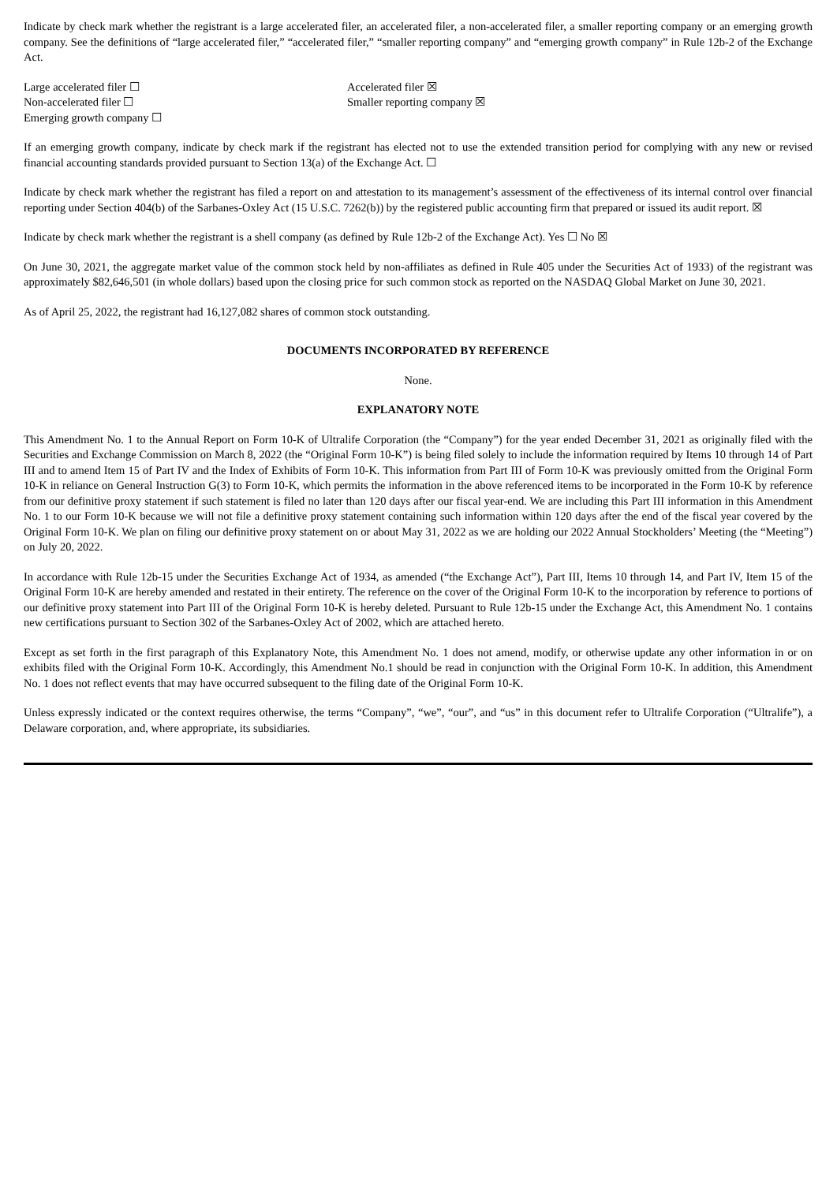Indicate by check mark whether the registrant is a large accelerated filer, an accelerated filer, a non-accelerated filer, a smaller reporting company or an emerging growth company. See the definitions of “large accelerated filer,” “accelerated filer,” “smaller reporting company” and “emerging growth company” in Rule 12b-2 of the Exchange Act.
| Large accelerated filer ☐ | Accelerated filer ☒ |
| Non-accelerated filer ☐ | Smaller reporting company ☒ |
| Emerging growth company ☐ | |
If an emerging growth company, indicate by check mark if the registrant has elected not to use the extended transition period for complying with any new or revised financial accounting standards provided pursuant to Section 13(a) of the Exchange Act. ☐
Indicate by check mark whether the registrant has filed a report on and attestation to its management’s assessment of the effectiveness of its internal control over financial reporting under Section 404(b) of the Sarbanes-Oxley Act (15 U.S.C. 7262(b)) by the registered public accounting firm that prepared or issued its audit report. ☒
Indicate by check mark whether the registrant is a shell company (as defined by Rule 12b-2 of the Exchange Act). Yes ☐ No ☒
On June 30, 2021, the aggregate market value of the common stock held by non-affiliates as defined in Rule 405 under the Securities Act of 1933) of the registrant was approximately $82,646,501 (in whole dollars) based upon the closing price for such common stock as reported on the NASDAQ Global Market on June 30, 2021.
As of April 25, 2022, the registrant had 16,127,082 shares of common stock outstanding.
DOCUMENTS INCORPORATED BY REFERENCE
None.
EXPLANATORY NOTE
This Amendment No. 1 to the Annual Report on Form 10-K of Ultralife Corporation (the “Company”) for the year ended December 31, 2021 as originally filed with the Securities and Exchange Commission on March 8, 2022 (the “Original Form 10-K”) is being filed solely to include the information required by Items 10 through 14 of Part III and to amend Item 15 of Part IV and the Index of Exhibits of Form 10-K. This information from Part III of Form 10-K was previously omitted from the Original Form 10-K in reliance on General Instruction G(3) to Form 10-K, which permits the information in the above referenced items to be incorporated in the Form 10-K by reference from our definitive proxy statement if such statement is filed no later than 120 days after our fiscal year-end. We are including this Part III information in this Amendment No. 1 to our Form 10-K because we will not file a definitive proxy statement containing such information within 120 days after the end of the fiscal year covered by the Original Form 10-K. We plan on filing our definitive proxy statement on or about May 31, 2022 as we are holding our 2022 Annual Stockholders’ Meeting (the “Meeting”) on July 20, 2022.
In accordance with Rule 12b-15 under the Securities Exchange Act of 1934, as amended (“the Exchange Act”), Part III, Items 10 through 14, and Part IV, Item 15 of the Original Form 10-K are hereby amended and restated in their entirety. The reference on the cover of the Original Form 10-K to the incorporation by reference to portions of our definitive proxy statement into Part III of the Original Form 10-K is hereby deleted. Pursuant to Rule 12b-15 under the Exchange Act, this Amendment No. 1 contains new certifications pursuant to Section 302 of the Sarbanes-Oxley Act of 2002, which are attached hereto.
Except as set forth in the first paragraph of this Explanatory Note, this Amendment No. 1 does not amend, modify, or otherwise update any other information in or on exhibits filed with the Original Form 10-K. Accordingly, this Amendment No.1 should be read in conjunction with the Original Form 10-K. In addition, this Amendment No. 1 does not reflect events that may have occurred subsequent to the filing date of the Original Form 10-K.
Unless expressly indicated or the context requires otherwise, the terms “Company”, “we”, “our”, and “us” in this document refer to Ultralife Corporation (“Ultralife”), a Delaware corporation, and, where appropriate, its subsidiaries.